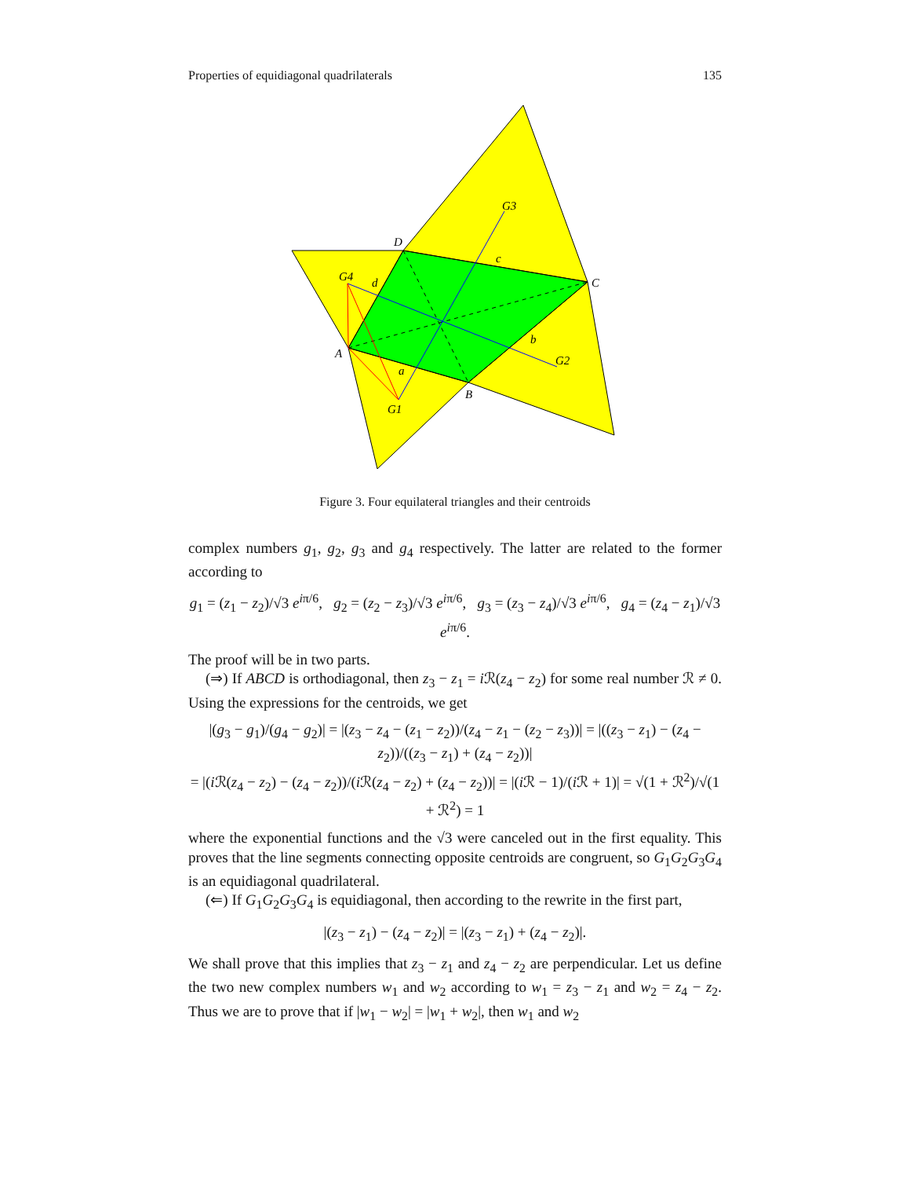Properties of equidiagonal quadrilaterals 135
A
B
C
D
G1
G2
G3
G4
a
b
c
d
Figure 3. Four equilateral triangles and their centroids
complex numbers g<sub>1</sub>, g<sub>2</sub>, g<sub>3</sub> and g<sub>4</sub> respectively. The latter are related to the former according to
g<sub>1</sub> = (z<sub>1</sub> − z<sub>2</sub>)/√3 e<sup>iπ/6</sup>, g<sub>2</sub> = (z<sub>2</sub> − z<sub>3</sub>)/√3 e<sup>iπ/6</sup>, g<sub>3</sub> = (z<sub>3</sub> − z<sub>4</sub>)/√3 e<sup>iπ/6</sup>, g<sub>4</sub> = (z<sub>4</sub> − z<sub>1</sub>)/√3 e<sup>iπ/6</sup>.
The proof will be in two parts.
(⇒) If ABCD is orthodiagonal, then z<sub>3</sub> − z<sub>1</sub> = i ℛ(z<sub>4</sub> − z<sub>2</sub>) for some real number ℛ ≠ 0. Using the expressions for the centroids, we get
|(g<sub>3</sub> − g<sub>1</sub>)/(g<sub>4</sub> − g<sub>2</sub>)| = |(z<sub>3</sub> − z<sub>4</sub> − (z<sub>1</sub> − z<sub>2</sub>))/(z<sub>4</sub> − z<sub>1</sub> − (z<sub>2</sub> − z<sub>3</sub>))| = |((z<sub>3</sub> − z<sub>1</sub>) − (z<sub>4</sub> − z<sub>2</sub>))/((z<sub>3</sub> − z<sub>1</sub>) + (z<sub>4</sub> − z<sub>2</sub>))|
= |(i ℛ(z<sub>4</sub> − z<sub>2</sub>) − (z<sub>4</sub> − z<sub>2</sub>))/(i ℛ(z<sub>4</sub> − z<sub>2</sub>) + (z<sub>4</sub> − z<sub>2</sub>))| = |(i ℛ − 1)/(i ℛ + 1)| = √(1 + ℛ<sup>2</sup>)/√(1 + ℛ<sup>2</sup>) = 1
where the exponential functions and the √3 were canceled out in the first equality. This proves that the line segments connecting opposite centroids are congruent, so G<sub>1</sub>G<sub>2</sub>G<sub>3</sub>G<sub>4</sub> is an equidiagonal quadrilateral.
(⇐) If G<sub>1</sub>G<sub>2</sub>G<sub>3</sub>G<sub>4</sub> is equidiagonal, then according to the rewrite in the first part,
|(z<sub>3</sub> − z<sub>1</sub>) − (z<sub>4</sub> − z<sub>2</sub>)| = |(z<sub>3</sub> − z<sub>1</sub>) + (z<sub>4</sub> − z<sub>2</sub>)|.
We shall prove that this implies that z<sub>3</sub> − z<sub>1</sub> and z<sub>4</sub> − z<sub>2</sub> are perpendicular. Let us define the two new complex numbers w<sub>1</sub> and w<sub>2</sub> according to w<sub>1</sub> = z<sub>3</sub> − z<sub>1</sub> and w<sub>2</sub> = z<sub>4</sub> − z<sub>2</sub>. Thus we are to prove that if |w<sub>1</sub> − w<sub>2</sub>| = |w<sub>1</sub> + w<sub>2</sub>|, then w<sub>1</sub> and w<sub>2</sub>